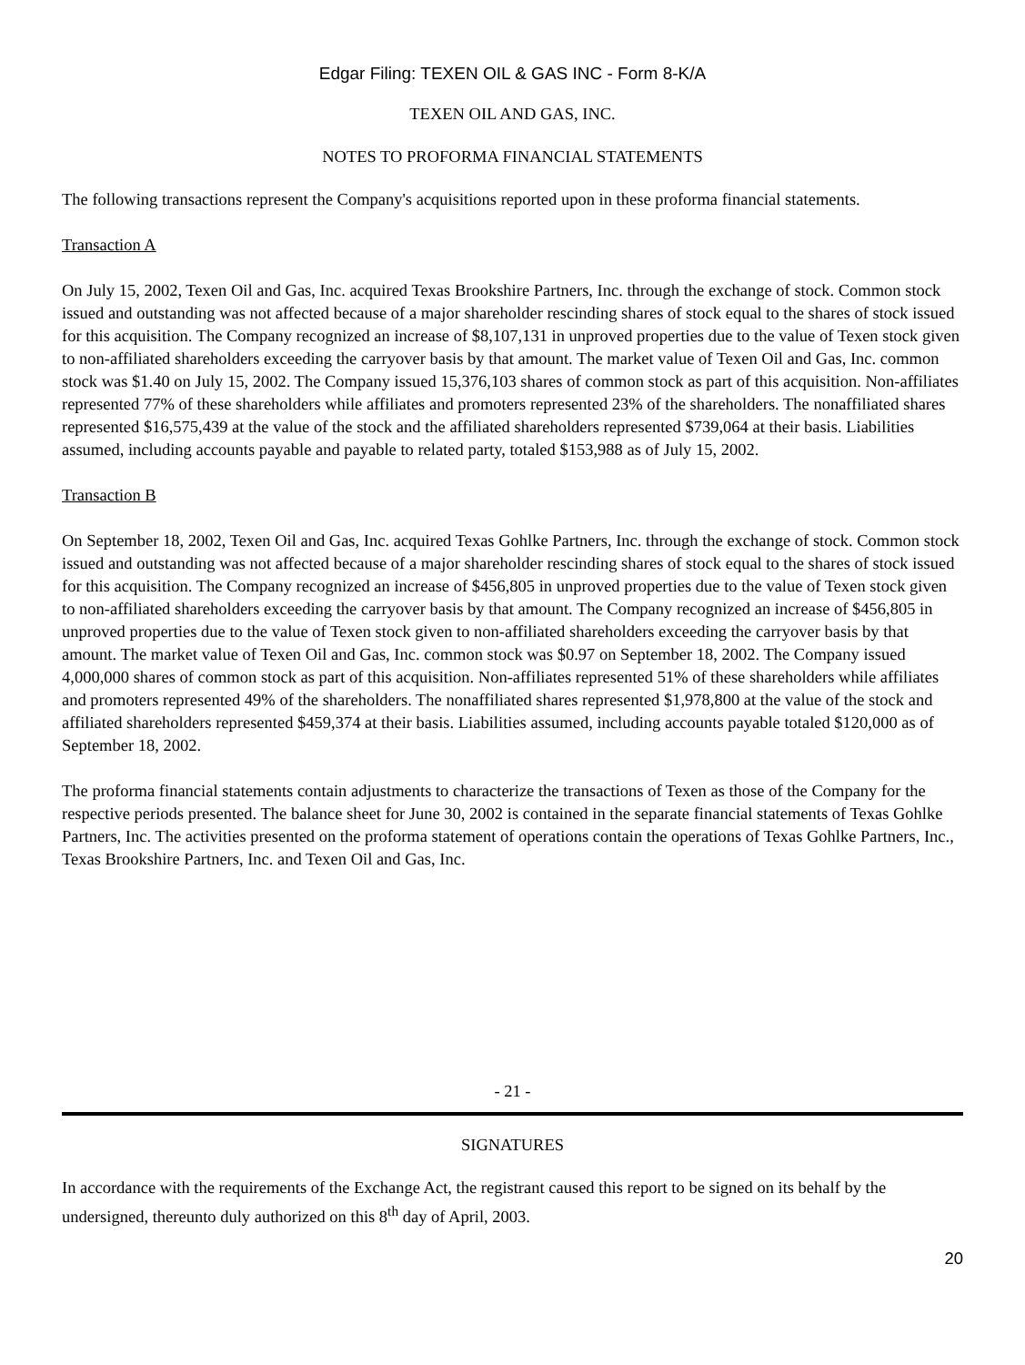Edgar Filing: TEXEN OIL & GAS INC - Form 8-K/A
TEXEN OIL AND GAS, INC.
NOTES TO PROFORMA FINANCIAL STATEMENTS
The following transactions represent the Company's acquisitions reported upon in these proforma financial statements.
Transaction A
On July 15, 2002, Texen Oil and Gas, Inc. acquired Texas Brookshire Partners, Inc. through the exchange of stock. Common stock issued and outstanding was not affected because of a major shareholder rescinding shares of stock equal to the shares of stock issued for this acquisition. The Company recognized an increase of $8,107,131 in unproved properties due to the value of Texen stock given to non-affiliated shareholders exceeding the carryover basis by that amount. The market value of Texen Oil and Gas, Inc. common stock was $1.40 on July 15, 2002. The Company issued 15,376,103 shares of common stock as part of this acquisition. Non-affiliates represented 77% of these shareholders while affiliates and promoters represented 23% of the shareholders. The nonaffiliated shares represented $16,575,439 at the value of the stock and the affiliated shareholders represented $739,064 at their basis. Liabilities assumed, including accounts payable and payable to related party, totaled $153,988 as of July 15, 2002.
Transaction B
On September 18, 2002, Texen Oil and Gas, Inc. acquired Texas Gohlke Partners, Inc. through the exchange of stock. Common stock issued and outstanding was not affected because of a major shareholder rescinding shares of stock equal to the shares of stock issued for this acquisition. The Company recognized an increase of $456,805 in unproved properties due to the value of Texen stock given to non-affiliated shareholders exceeding the carryover basis by that amount. The Company recognized an increase of $456,805 in unproved properties due to the value of Texen stock given to non-affiliated shareholders exceeding the carryover basis by that amount. The market value of Texen Oil and Gas, Inc. common stock was $0.97 on September 18, 2002. The Company issued 4,000,000 shares of common stock as part of this acquisition. Non-affiliates represented 51% of these shareholders while affiliates and promoters represented 49% of the shareholders. The nonaffiliated shares represented $1,978,800 at the value of the stock and affiliated shareholders represented $459,374 at their basis. Liabilities assumed, including accounts payable totaled $120,000 as of September 18, 2002.
The proforma financial statements contain adjustments to characterize the transactions of Texen as those of the Company for the respective periods presented. The balance sheet for June 30, 2002 is contained in the separate financial statements of Texas Gohlke Partners, Inc. The activities presented on the proforma statement of operations contain the operations of Texas Gohlke Partners, Inc., Texas Brookshire Partners, Inc. and Texen Oil and Gas, Inc.
- 21 -
SIGNATURES
In accordance with the requirements of the Exchange Act, the registrant caused this report to be signed on its behalf by the undersigned, thereunto duly authorized on this 8<sup>th</sup> day of April, 2003.
20